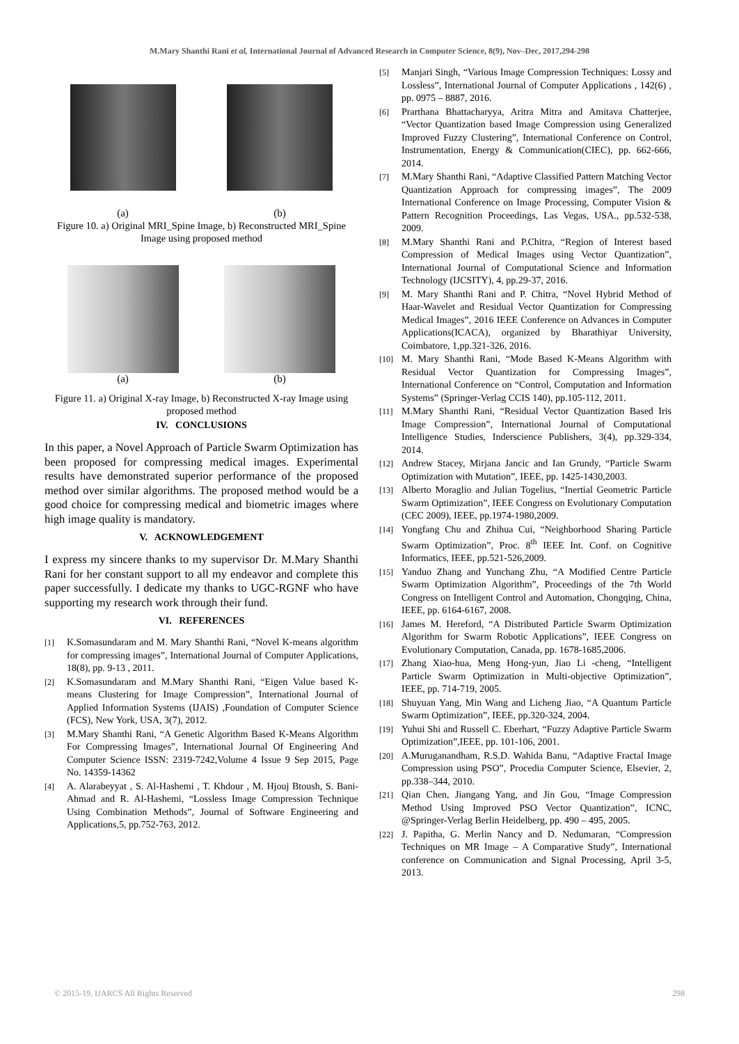M.Mary Shanthi Rani et al, International Journal of Advanced Research in Computer Science, 8(9), Nov–Dec, 2017,294-298
(a) (b)
Figure 10. a) Original MRI_Spine Image, b) Reconstructed MRI_Spine Image using proposed method
(a) (b)
Figure 11. a) Original X-ray Image, b) Reconstructed X-ray Image using proposed method
IV. CONCLUSIONS
In this paper, a Novel Approach of Particle Swarm Optimization has been proposed for compressing medical images. Experimental results have demonstrated superior performance of the proposed method over similar algorithms. The proposed method would be a good choice for compressing medical and biometric images where high image quality is mandatory.
V. ACKNOWLEDGEMENT
I express my sincere thanks to my supervisor Dr. M.Mary Shanthi Rani for her constant support to all my endeavor and complete this paper successfully. I dedicate my thanks to UGC-RGNF who have supporting my research work through their fund.
VI. REFERENCES
[1] K.Somasundaram and M. Mary Shanthi Rani, “Novel K-means algorithm for compressing images”, International Journal of Computer Applications, 18(8), pp. 9-13 , 2011.
[2] K.Somasundaram and M.Mary Shanthi Rani, “Eigen Value based K-means Clustering for Image Compression”, International Journal of Applied Information Systems (IJAIS) ,Foundation of Computer Science (FCS), New York, USA, 3(7), 2012.
[3] M.Mary Shanthi Rani, “A Genetic Algorithm Based K-Means Algorithm For Compressing Images”, International Journal Of Engineering And Computer Science ISSN: 2319-7242,Volume 4 Issue 9 Sep 2015, Page No. 14359-14362
[4] A. Alarabeyyat , S. Al-Hashemi , T. Khdour , M. Hjouj Btoush, S. Bani-Ahmad and R. Al-Hashemi, “Lossless Image Compression Technique Using Combination Methods”, Journal of Software Engineering and Applications,5, pp.752-763, 2012.
[5] Manjari Singh, “Various Image Compression Techniques: Lossy and Lossless”, International Journal of Computer Applications , 142(6) , pp. 0975 – 8887, 2016.
[6] Prarthana Bhattacharyya, Aritra Mitra and Amitava Chatterjee, “Vector Quantization based Image Compression using Generalized Improved Fuzzy Clustering”, International Conference on Control, Instrumentation, Energy & Communication(CIEC), pp. 662-666, 2014.
[7] M.Mary Shanthi Rani, “Adaptive Classified Pattern Matching Vector Quantization Approach for compressing images”, The 2009 International Conference on Image Processing, Computer Vision & Pattern Recognition Proceedings, Las Vegas, USA., pp.532-538, 2009.
[8] M.Mary Shanthi Rani and P.Chitra, “Region of Interest based Compression of Medical Images using Vector Quantization”, International Journal of Computational Science and Information Technology (IJCSITY), 4, pp.29-37, 2016.
[9] M. Mary Shanthi Rani and P. Chitra, “Novel Hybrid Method of Haar-Wavelet and Residual Vector Quantization for Compressing Medical Images”, 2016 IEEE Conference on Advances in Computer Applications(ICACA), organized by Bharathiyar University, Coimbatore, 1,pp.321-326, 2016.
[10] M. Mary Shanthi Rani, “Mode Based K-Means Algorithm with Residual Vector Quantization for Compressing Images”, International Conference on “Control, Computation and Information Systems” (Springer-Verlag CCIS 140), pp.105-112, 2011.
[11] M.Mary Shanthi Rani, “Residual Vector Quantization Based Iris Image Compression”, International Journal of Computational Intelligence Studies, Inderscience Publishers, 3(4), pp.329-334, 2014.
[12] Andrew Stacey, Mirjana Jancic and Ian Grundy, “Particle Swarm Optimization with Mutation”, IEEE, pp. 1425-1430,2003.
[13] Alberto Moraglio and Julian Togelius, “Inertial Geometric Particle Swarm Optimization”, IEEE Congress on Evolutionary Computation (CEC 2009), IEEE, pp.1974-1980,2009.
[14] Yongfang Chu and Zhihua Cui, “Neighborhood Sharing Particle Swarm Optimization”, Proc. 8<sup>th</sup> IEEE Int. Conf. on Cognitive Informatics, IEEE, pp.521-526,2009.
[15] Yanduo Zhang and Yunchang Zhu, “A Modified Centre Particle Swarm Optimization Algorithm”, Proceedings of the 7th World Congress on Intelligent Control and Automation, Chongqing, China, IEEE, pp. 6164-6167, 2008.
[16] James M. Hereford, “A Distributed Particle Swarm Optimization Algorithm for Swarm Robotic Applications”, IEEE Congress on Evolutionary Computation, Canada, pp. 1678-1685,2006.
[17] Zhang Xiao-hua, Meng Hong-yun, Jiao Li -cheng, “Intelligent Particle Swarm Optimization in Multi-objective Optimization”, IEEE, pp. 714-719, 2005.
[18] Shuyuan Yang, Min Wang and Licheng Jiao, “A Quantum Particle Swarm Optimization”, IEEE, pp.320-324, 2004.
[19] Yuhui Shi and Russell C. Eberhart, “Fuzzy Adaptive Particle Swarm Optimization”,IEEE, pp. 101-106, 2001.
[20] A.Muruganandham, R.S.D. Wahida Banu, “Adaptive Fractal Image Compression using PSO”, Procedia Computer Science, Elsevier, 2, pp.338–344, 2010.
[21] Qian Chen, Jiangang Yang, and Jin Gou, “Image Compression Method Using Improved PSO Vector Quantization”, ICNC, @Springer-Verlag Berlin Heidelberg, pp. 490 – 495, 2005.
[22] J. Papitha, G. Merlin Nancy and D. Nedumaran, “Compression Techniques on MR Image – A Comparative Study”, International conference on Communication and Signal Processing, April 3-5, 2013.
© 2015-19, IJARCS All Rights Reserved 298